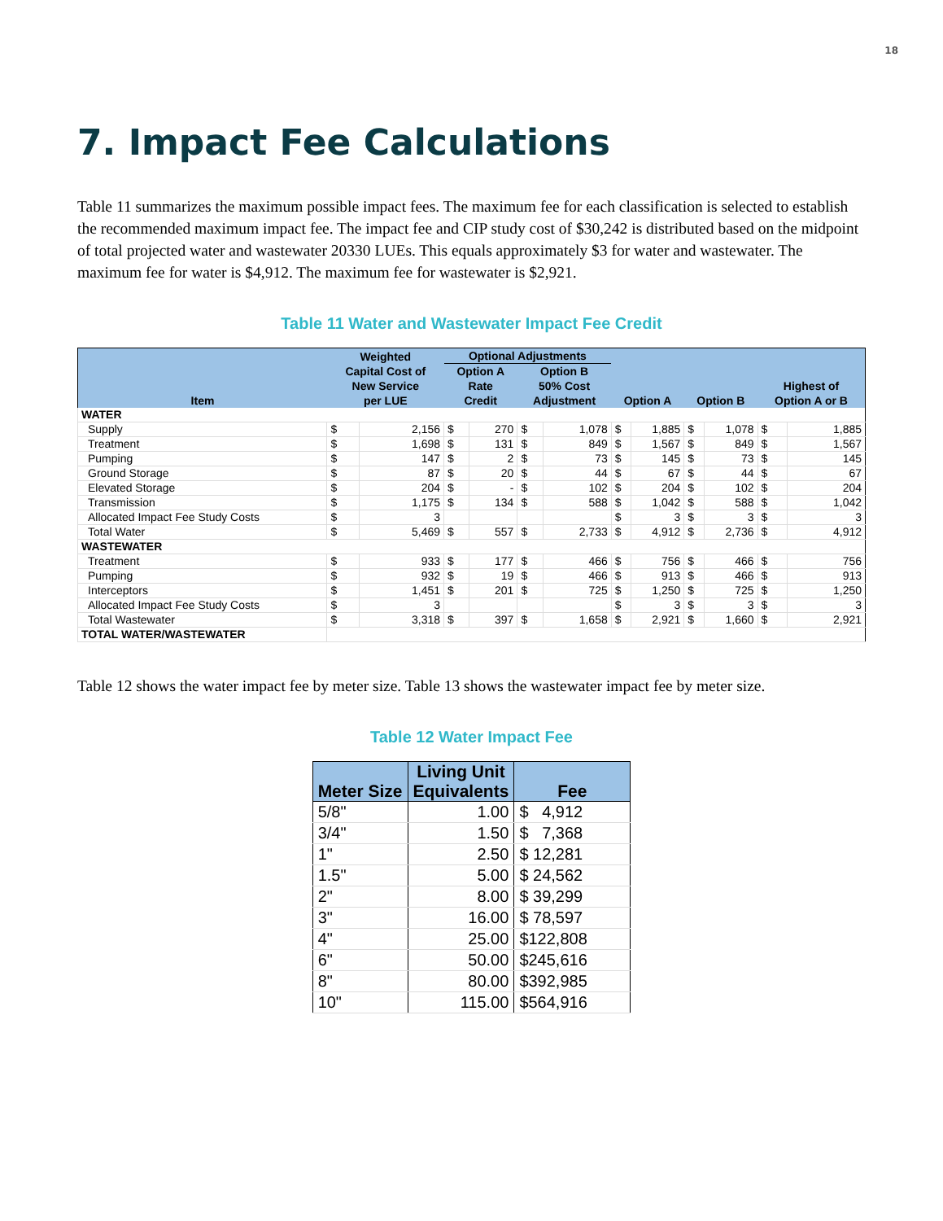18
7. Impact Fee Calculations
Table 11 summarizes the maximum possible impact fees. The maximum fee for each classification is selected to establish the recommended maximum impact fee. The impact fee and CIP study cost of $30,242 is distributed based on the midpoint of total projected water and wastewater 20330 LUEs. This equals approximately $3 for water and wastewater. The maximum fee for water is $4,912. The maximum fee for wastewater is $2,921.
Table 11 Water and Wastewater Impact Fee Credit
| Item | Weighted Capital Cost of New Service per LUE | | Optional Adjustments | | | | Option A | | Option B | | Highest of Option A or B | |
| --- | --- | --- | --- | --- | --- | --- | --- | --- | --- | --- | --- | --- |
| | | | Option A Rate Credit | | Option B 50% Cost Adjustment | | | | | | | |
| WATER | | | | | | | | | | | | |
| Supply | $ | 2,156 | $ | 270 | $ | 1,078 | $ | 1,885 | $ | 1,078 | $ | 1,885 |
| Treatment | $ | 1,698 | $ | 131 | $ | 849 | $ | 1,567 | $ | 849 | $ | 1,567 |
| Pumping | $ | 147 | $ | 2 | $ | 73 | $ | 145 | $ | 73 | $ | 145 |
| Ground Storage | $ | 87 | $ | 20 | $ | 44 | $ | 67 | $ | 44 | $ | 67 |
| Elevated Storage | $ | 204 | $ | - | $ | 102 | $ | 204 | $ | 102 | $ | 204 |
| Transmission | $ | 1,175 | $ | 134 | $ | 588 | $ | 1,042 | $ | 588 | $ | 1,042 |
| Allocated Impact Fee Study Costs | $ | 3 | | | | | $ | 3 | $ | 3 | $ | 3 |
| Total Water | $ | 5,469 | $ | 557 | $ | 2,733 | $ | 4,912 | $ | 2,736 | $ | 4,912 |
| WASTEWATER | | | | | | | | | | | | |
| Treatment | $ | 933 | $ | 177 | $ | 466 | $ | 756 | $ | 466 | $ | 756 |
| Pumping | $ | 932 | $ | 19 | $ | 466 | $ | 913 | $ | 466 | $ | 913 |
| Interceptors | $ | 1,451 | $ | 201 | $ | 725 | $ | 1,250 | $ | 725 | $ | 1,250 |
| Allocated Impact Fee Study Costs | $ | 3 | | | | | $ | 3 | $ | 3 | $ | 3 |
| Total Wastewater | $ | 3,318 | $ | 397 | $ | 1,658 | $ | 2,921 | $ | 1,660 | $ | 2,921 |
| TOTAL WATER/WASTEWATER | | | | | | | | | | | | |
Table 12 shows the water impact fee by meter size. Table 13 shows the wastewater impact fee by meter size.
Table 12 Water Impact Fee
| Meter Size | Living Unit Equivalents | Fee |
| --- | --- | --- |
| 5/8" | 1.00 | $ 4,912 |
| 3/4" | 1.50 | $ 7,368 |
| 1" | 2.50 | $ 12,281 |
| 1.5" | 5.00 | $ 24,562 |
| 2" | 8.00 | $ 39,299 |
| 3" | 16.00 | $ 78,597 |
| 4" | 25.00 | $122,808 |
| 6" | 50.00 | $245,616 |
| 8" | 80.00 | $392,985 |
| 10" | 115.00 | $564,916 |